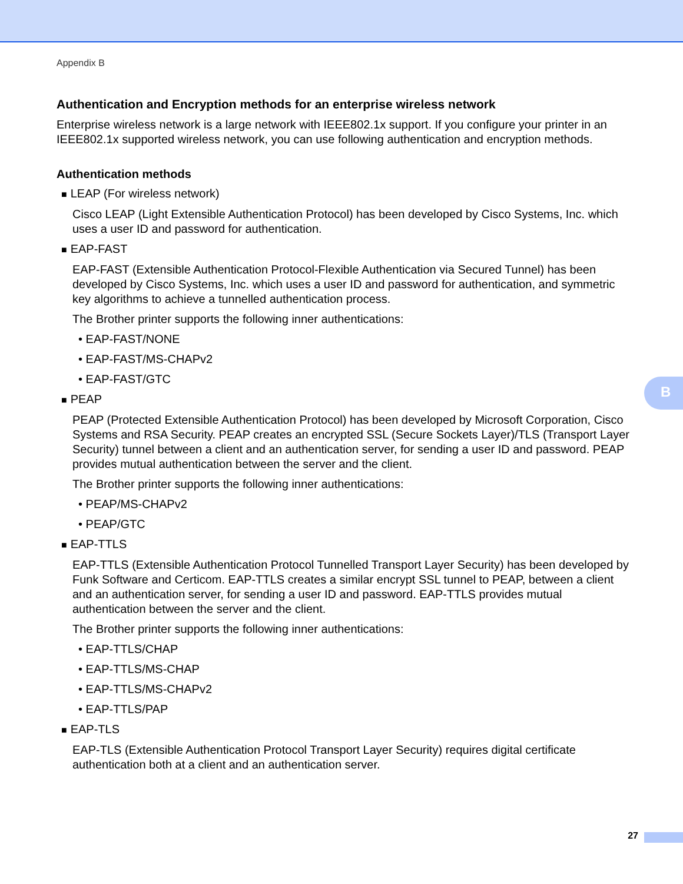Appendix B
Authentication and Encryption methods for an enterprise wireless network
Enterprise wireless network is a large network with IEEE802.1x support. If you configure your printer in an IEEE802.1x supported wireless network, you can use following authentication and encryption methods.
Authentication methods
■ LEAP (For wireless network)
Cisco LEAP (Light Extensible Authentication Protocol) has been developed by Cisco Systems, Inc. which uses a user ID and password for authentication.
■ EAP-FAST
EAP-FAST (Extensible Authentication Protocol-Flexible Authentication via Secured Tunnel) has been developed by Cisco Systems, Inc. which uses a user ID and password for authentication, and symmetric key algorithms to achieve a tunnelled authentication process.
The Brother printer supports the following inner authentications:
• EAP-FAST/NONE
• EAP-FAST/MS-CHAPv2
• EAP-FAST/GTC
■ PEAP
PEAP (Protected Extensible Authentication Protocol) has been developed by Microsoft Corporation, Cisco Systems and RSA Security. PEAP creates an encrypted SSL (Secure Sockets Layer)/TLS (Transport Layer Security) tunnel between a client and an authentication server, for sending a user ID and password. PEAP provides mutual authentication between the server and the client.
The Brother printer supports the following inner authentications:
• PEAP/MS-CHAPv2
• PEAP/GTC
■ EAP-TTLS
EAP-TTLS (Extensible Authentication Protocol Tunnelled Transport Layer Security) has been developed by Funk Software and Certicom. EAP-TTLS creates a similar encrypt SSL tunnel to PEAP, between a client and an authentication server, for sending a user ID and password. EAP-TTLS provides mutual authentication between the server and the client.
The Brother printer supports the following inner authentications:
• EAP-TTLS/CHAP
• EAP-TTLS/MS-CHAP
• EAP-TTLS/MS-CHAPv2
• EAP-TTLS/PAP
■ EAP-TLS
EAP-TLS (Extensible Authentication Protocol Transport Layer Security) requires digital certificate authentication both at a client and an authentication server.
B
27